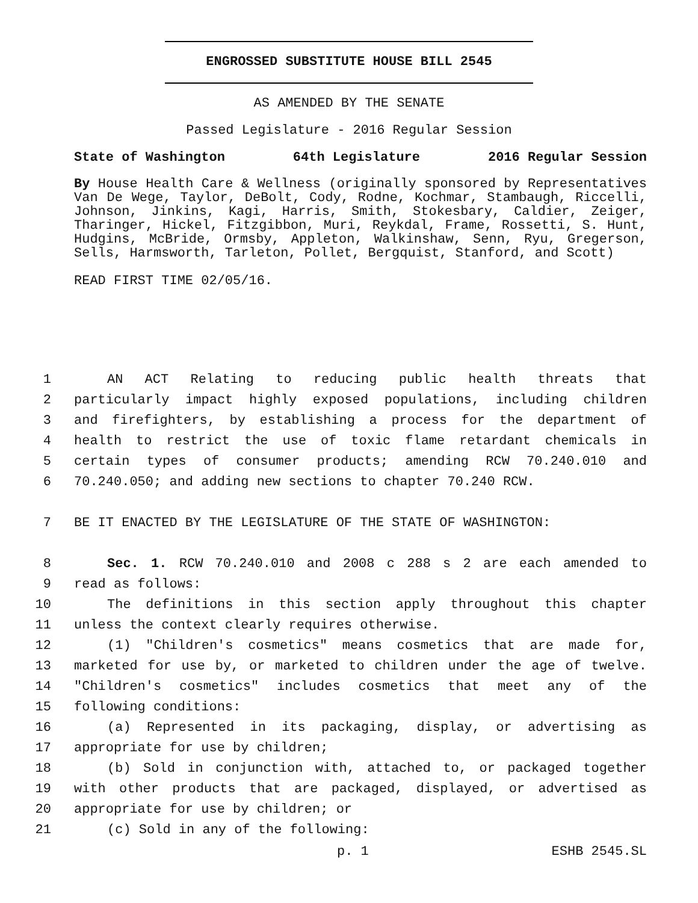ENGROSSED SUBSTITUTE HOUSE BILL 2545
AS AMENDED BY THE SENATE
Passed Legislature - 2016 Regular Session
State of Washington 64th Legislature 2016 Regular Session
By House Health Care & Wellness (originally sponsored by Representatives Van De Wege, Taylor, DeBolt, Cody, Rodne, Kochmar, Stambaugh, Riccelli, Johnson, Jinkins, Kagi, Harris, Smith, Stokesbary, Caldier, Zeiger, Tharinger, Hickel, Fitzgibbon, Muri, Reykdal, Frame, Rossetti, S. Hunt, Hudgins, McBride, Ormsby, Appleton, Walkinshaw, Senn, Ryu, Gregerson, Sells, Harmsworth, Tarleton, Pollet, Bergquist, Stanford, and Scott)
READ FIRST TIME 02/05/16.
1 AN ACT Relating to reducing public health threats that
2 particularly impact highly exposed populations, including children
3 and firefighters, by establishing a process for the department of
4 health to restrict the use of toxic flame retardant chemicals in
5 certain types of consumer products; amending RCW 70.240.010 and
6 70.240.050; and adding new sections to chapter 70.240 RCW.
7 BE IT ENACTED BY THE LEGISLATURE OF THE STATE OF WASHINGTON:
8 Sec. 1. RCW 70.240.010 and 2008 c 288 s 2 are each amended to
9 read as follows:
10 The definitions in this section apply throughout this chapter
11 unless the context clearly requires otherwise.
12 (1) "Children's cosmetics" means cosmetics that are made for,
13 marketed for use by, or marketed to children under the age of twelve.
14 "Children's cosmetics" includes cosmetics that meet any of the
15 following conditions:
16 (a) Represented in its packaging, display, or advertising as
17 appropriate for use by children;
18 (b) Sold in conjunction with, attached to, or packaged together
19 with other products that are packaged, displayed, or advertised as
20 appropriate for use by children; or
21 (c) Sold in any of the following:
p. 1 ESHB 2545.SL